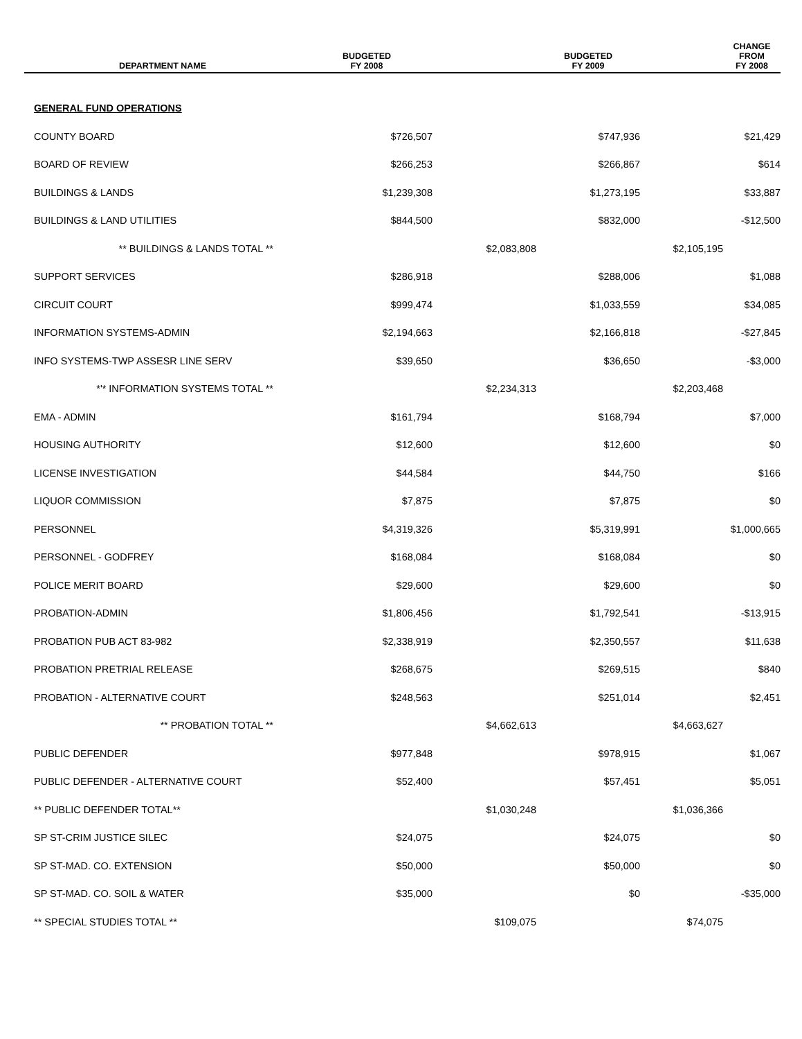| DEPARTMENT NAME | BUDGETED FY 2008 | | BUDGETED FY 2009 | | CHANGE FROM FY 2008 |
| --- | --- | --- | --- | --- | --- |
| GENERAL FUND OPERATIONS | | | | | |
| COUNTY BOARD | | | | | |
| DEPARTMENT NAME | BUDGETED FY 2008 | | BUDGETED FY 2009 | | CHANGE FROM FY 2008 |
| --- | --- | --- | --- | --- | --- |
| GENERAL FUND OPERATIONS | | | | | |
| COUNTY BOARD | $726,507 | | $747,936 | | $21,429 |
| BOARD OF REVIEW | $266,253 | | $266,867 | | $614 |
| BUILDINGS & LANDS | $1,239,308 | | $1,273,195 | | $33,887 |
| BUILDINGS & LAND UTILITIES | $844,500 | | $832,000 | | -$12,500 |
| ** BUILDINGS & LANDS TOTAL ** | | $2,083,808 | | $2,105,195 | |
| SUPPORT SERVICES | $286,918 | | $288,006 | | $1,088 |
| CIRCUIT COURT | $999,474 | | $1,033,559 | | $34,085 |
| INFORMATION SYSTEMS-ADMIN | $2,194,663 | | $2,166,818 | | -$27,845 |
| INFO SYSTEMS-TWP ASSESR LINE SERV | $39,650 | | $36,650 | | -$3,000 |
| *'* INFORMATION SYSTEMS TOTAL ** | | $2,234,313 | | $2,203,468 | |
| EMA - ADMIN | $161,794 | | $168,794 | | $7,000 |
| HOUSING AUTHORITY | $12,600 | | $12,600 | | $0 |
| LICENSE INVESTIGATION | $44,584 | | $44,750 | | $166 |
| LIQUOR COMMISSION | $7,875 | | $7,875 | | $0 |
| PERSONNEL | $4,319,326 | | $5,319,991 | | $1,000,665 |
| PERSONNEL - GODFREY | $168,084 | | $168,084 | | $0 |
| POLICE MERIT BOARD | $29,600 | | $29,600 | | $0 |
| PROBATION-ADMIN | $1,806,456 | | $1,792,541 | | -$13,915 |
| PROBATION PUB ACT 83-982 | $2,338,919 | | $2,350,557 | | $11,638 |
| PROBATION PRETRIAL RELEASE | $268,675 | | $269,515 | | $840 |
| PROBATION - ALTERNATIVE COURT | $248,563 | | $251,014 | | $2,451 |
| ** PROBATION TOTAL ** | | $4,662,613 | | $4,663,627 | |
| PUBLIC DEFENDER | $977,848 | | $978,915 | | $1,067 |
| PUBLIC DEFENDER - ALTERNATIVE COURT | $52,400 | | $57,451 | | $5,051 |
| ** PUBLIC DEFENDER TOTAL** | | $1,030,248 | | $1,036,366 | |
| SP ST-CRIM JUSTICE SILEC | $24,075 | | $24,075 | | $0 |
| SP ST-MAD. CO. EXTENSION | $50,000 | | $50,000 | | $0 |
| SP ST-MAD. CO. SOIL & WATER | $35,000 | | $0 | | -$35,000 |
| ** SPECIAL STUDIES TOTAL ** | | $109,075 | | $74,075 | |